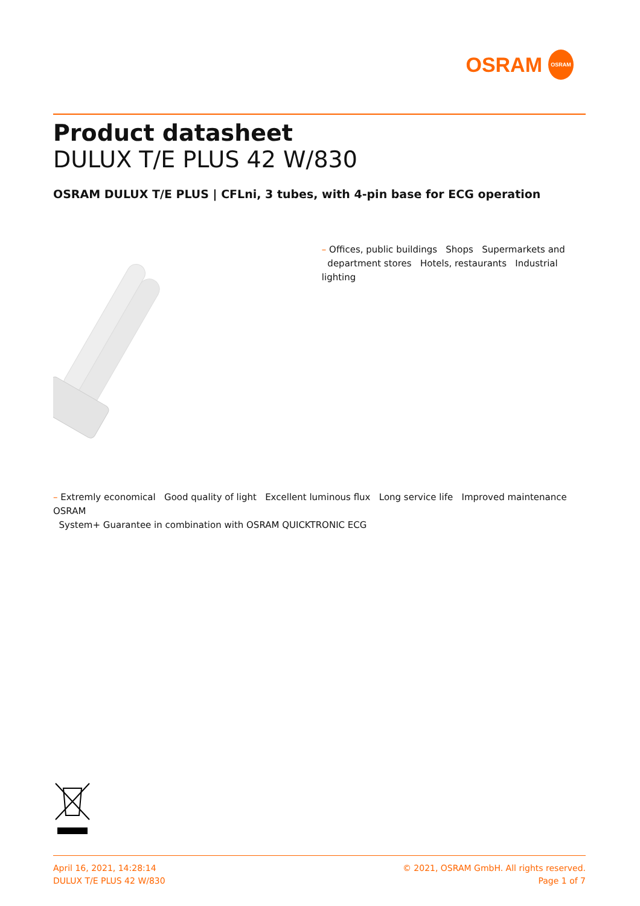OSRAM
OSRAM
Product datasheet
DULUX T/E PLUS 42 W/830
OSRAM DULUX T/E PLUS | CFLni, 3 tubes, with 4-pin base for ECG operation
– Offices, public buildings Shops Supermarkets and
department stores Hotels, restaurants Industrial lighting
– Extremly economical Good quality of light Excellent luminous flux Long service life Improved maintenance OSRAM
System+ Guarantee in combination with OSRAM QUICKTRONIC ECG
April 16, 2021, 14:28:14
DULUX T/E PLUS 42 W/830
© 2021, OSRAM GmbH. All rights reserved.
Page 1 of 7